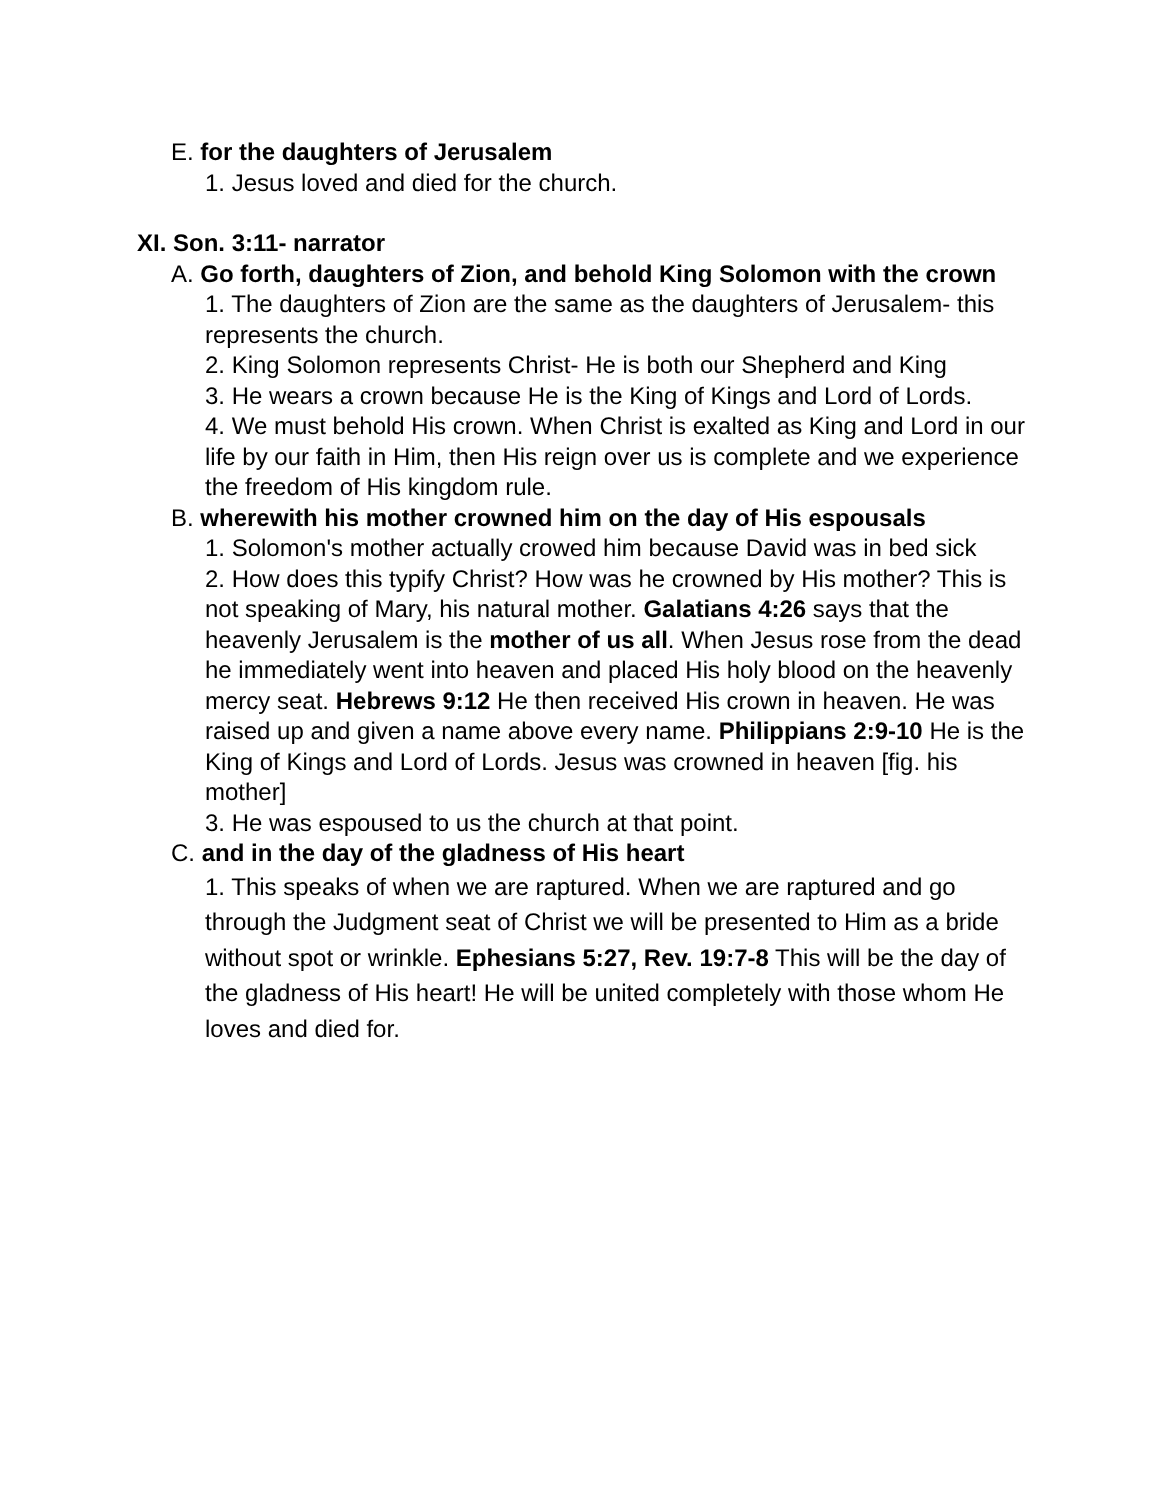E. for the daughters of Jerusalem
1. Jesus loved and died for the church.
XI. Son. 3:11- narrator
A. Go forth, daughters of Zion, and behold King Solomon with the crown
1. The daughters of Zion are the same as the daughters of Jerusalem- this represents the church.
2. King Solomon represents Christ- He is both our Shepherd and King
3. He wears a crown because He is the King of Kings and Lord of Lords.
4. We must behold His crown. When Christ is exalted as King and Lord in our life by our faith in Him, then His reign over us is complete and we experience the freedom of His kingdom rule.
B. wherewith his mother crowned him on the day of His espousals
1. Solomon's mother actually crowed him because David was in bed sick
2. How does this typify Christ? How was he crowned by His mother? This is not speaking of Mary, his natural mother. Galatians 4:26 says that the heavenly Jerusalem is the mother of us all. When Jesus rose from the dead he immediately went into heaven and placed His holy blood on the heavenly mercy seat. Hebrews 9:12 He then received His crown in heaven. He was raised up and given a name above every name. Philippians 2:9-10 He is the King of Kings and Lord of Lords. Jesus was crowned in heaven [fig. his mother]
3. He was espoused to us the church at that point.
C. and in the day of the gladness of His heart
1. This speaks of when we are raptured. When we are raptured and go through the Judgment seat of Christ we will be presented to Him as a bride without spot or wrinkle. Ephesians 5:27, Rev. 19:7-8 This will be the day of the gladness of His heart! He will be united completely with those whom He loves and died for.